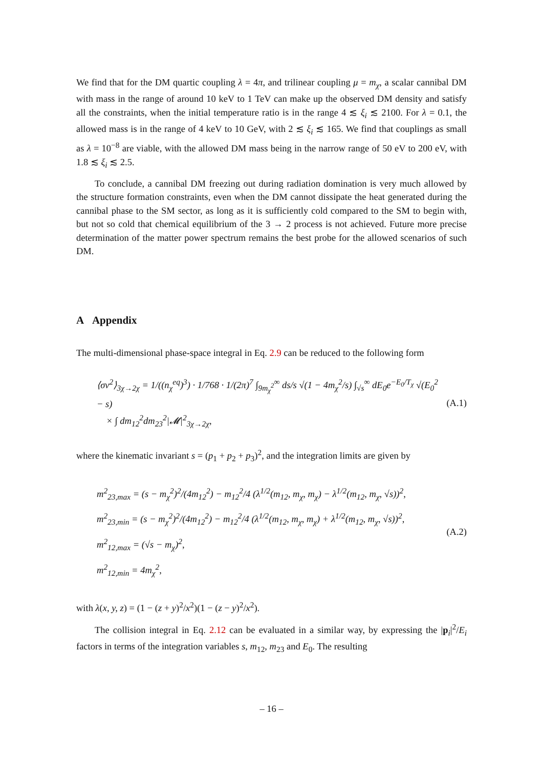We find that for the DM quartic coupling λ = 4π, and trilinear coupling μ = m<sub>χ</sub>, a scalar cannibal DM with mass in the range of around 10 keV to 1 TeV can make up the observed DM density and satisfy all the constraints, when the initial temperature ratio is in the range 4 ≲ ξ<sub>i</sub> ≲ 2100. For λ = 0.1, the allowed mass is in the range of 4 keV to 10 GeV, with 2 ≲ ξ<sub>i</sub> ≲ 165. We find that couplings as small as λ = 10<sup>−8</sup> are viable, with the allowed DM mass being in the narrow range of 50 eV to 200 eV, with 1.8 ≲ ξ<sub>i</sub> ≲ 2.5.
To conclude, a cannibal DM freezing out during radiation domination is very much allowed by the structure formation constraints, even when the DM cannot dissipate the heat generated during the cannibal phase to the SM sector, as long as it is sufficiently cold compared to the SM to begin with, but not so cold that chemical equilibrium of the 3 → 2 process is not achieved. Future more precise determination of the matter power spectrum remains the best probe for the allowed scenarios of such DM.
A Appendix
The multi-dimensional phase-space integral in Eq. 2.9 can be reduced to the following form
⟨σv<sup>2</sup>⟩<sub>3χ→2χ</sub> = 1/((n<sub>χ</sub><sup>eq</sup>)<sup>3</sup>) · 1/768 · 1/(2π)<sup>7</sup> ∫<sub>9m<sub>χ</sub><sup>2</sup></sub><sup>∞</sup> ds/s √(1 − 4m<sub>χ</sub><sup>2</sup>/s) ∫<sub>√s</sub><sup>∞</sup> dE<sub>0</sub>e<sup>−E<sub>0</sub>/T<sub>χ</sub></sup> √(E<sub>0</sub><sup>2</sup> − s)
× ∫ dm<sub>12</sub><sup>2</sup>dm<sub>23</sub><sup>2</sup>|𝓜|<sup>2</sup><sub>3χ→2χ</sub>,
(A.1)
where the kinematic invariant s = (p<sub>1</sub> + p<sub>2</sub> + p<sub>3</sub>)<sup>2</sup>, and the integration limits are given by
m<sup>2</sup><sub>23,max</sub> = (s − m<sub>χ</sub><sup>2</sup>)<sup>2</sup>/(4m<sub>12</sub><sup>2</sup>) − m<sub>12</sub><sup>2</sup>/4 (λ<sup>1/2</sup>(m<sub>12</sub>, m<sub>χ</sub>, m<sub>χ</sub>) − λ<sup>1/2</sup>(m<sub>12</sub>, m<sub>χ</sub>, √s))<sup>2</sup>,
m<sup>2</sup><sub>23,min</sub> = (s − m<sub>χ</sub><sup>2</sup>)<sup>2</sup>/(4m<sub>12</sub><sup>2</sup>) − m<sub>12</sub><sup>2</sup>/4 (λ<sup>1/2</sup>(m<sub>12</sub>, m<sub>χ</sub>, m<sub>χ</sub>) + λ<sup>1/2</sup>(m<sub>12</sub>, m<sub>χ</sub>, √s))<sup>2</sup>,
m<sup>2</sup><sub>12,max</sub> = (√s − m<sub>χ</sub>)<sup>2</sup>,
m<sup>2</sup><sub>12,min</sub> = 4m<sub>χ</sub><sup>2</sup>,
(A.2)
with λ(x, y, z) = (1 − (z + y)<sup>2</sup>/x<sup>2</sup>)(1 − (z − y)<sup>2</sup>/x<sup>2</sup>).
The collision integral in Eq. 2.12 can be evaluated in a similar way, by expressing the |p<sub>i</sub>|<sup>2</sup>/E<sub>i</sub> factors in terms of the integration variables s, m<sub>12</sub>, m<sub>23</sub> and E<sub>0</sub>. The resulting
– 16 –